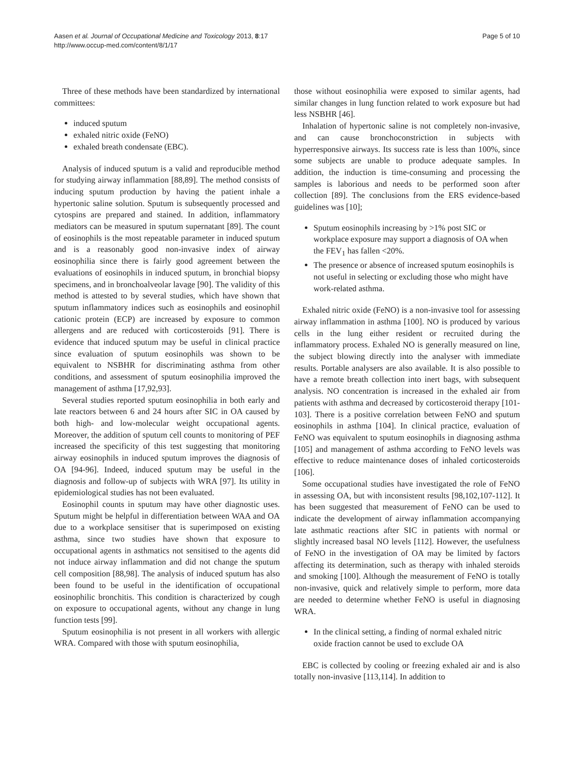Aasen et al. Journal of Occupational Medicine and Toxicology 2013, 8:17
http://www.occup-med.com/content/8/1/17
Page 5 of 10
Three of these methods have been standardized by international committees:
induced sputum
exhaled nitric oxide (FeNO)
exhaled breath condensate (EBC).
Analysis of induced sputum is a valid and reproducible method for studying airway inflammation [88,89]. The method consists of inducing sputum production by having the patient inhale a hypertonic saline solution. Sputum is subsequently processed and cytospins are prepared and stained. In addition, inflammatory mediators can be measured in sputum supernatant [89]. The count of eosinophils is the most repeatable parameter in induced sputum and is a reasonably good non-invasive index of airway eosinophilia since there is fairly good agreement between the evaluations of eosinophils in induced sputum, in bronchial biopsy specimens, and in bronchoalveolar lavage [90]. The validity of this method is attested to by several studies, which have shown that sputum inflammatory indices such as eosinophils and eosinophil cationic protein (ECP) are increased by exposure to common allergens and are reduced with corticosteroids [91]. There is evidence that induced sputum may be useful in clinical practice since evaluation of sputum eosinophils was shown to be equivalent to NSBHR for discriminating asthma from other conditions, and assessment of sputum eosinophilia improved the management of asthma [17,92,93].
Several studies reported sputum eosinophilia in both early and late reactors between 6 and 24 hours after SIC in OA caused by both high- and low-molecular weight occupational agents. Moreover, the addition of sputum cell counts to monitoring of PEF increased the specificity of this test suggesting that monitoring airway eosinophils in induced sputum improves the diagnosis of OA [94-96]. Indeed, induced sputum may be useful in the diagnosis and follow-up of subjects with WRA [97]. Its utility in epidemiological studies has not been evaluated.
Eosinophil counts in sputum may have other diagnostic uses. Sputum might be helpful in differentiation between WAA and OA due to a workplace sensitiser that is superimposed on existing asthma, since two studies have shown that exposure to occupational agents in asthmatics not sensitised to the agents did not induce airway inflammation and did not change the sputum cell composition [88,98]. The analysis of induced sputum has also been found to be useful in the identification of occupational eosinophilic bronchitis. This condition is characterized by cough on exposure to occupational agents, without any change in lung function tests [99].
Sputum eosinophilia is not present in all workers with allergic WRA. Compared with those with sputum eosinophilia,
those without eosinophilia were exposed to similar agents, had similar changes in lung function related to work exposure but had less NSBHR [46].
Inhalation of hypertonic saline is not completely non-invasive, and can cause bronchoconstriction in subjects with hyperresponsive airways. Its success rate is less than 100%, since some subjects are unable to produce adequate samples. In addition, the induction is time-consuming and processing the samples is laborious and needs to be performed soon after collection [89]. The conclusions from the ERS evidence-based guidelines was [10];
Sputum eosinophils increasing by >1% post SIC or workplace exposure may support a diagnosis of OA when the FEV<sub>1</sub> has fallen <20%.
The presence or absence of increased sputum eosinophils is not useful in selecting or excluding those who might have work-related asthma.
Exhaled nitric oxide (FeNO) is a non-invasive tool for assessing airway inflammation in asthma [100]. NO is produced by various cells in the lung either resident or recruited during the inflammatory process. Exhaled NO is generally measured on line, the subject blowing directly into the analyser with immediate results. Portable analysers are also available. It is also possible to have a remote breath collection into inert bags, with subsequent analysis. NO concentration is increased in the exhaled air from patients with asthma and decreased by corticosteroid therapy [101-103]. There is a positive correlation between FeNO and sputum eosinophils in asthma [104]. In clinical practice, evaluation of FeNO was equivalent to sputum eosinophils in diagnosing asthma [105] and management of asthma according to FeNO levels was effective to reduce maintenance doses of inhaled corticosteroids [106].
Some occupational studies have investigated the role of FeNO in assessing OA, but with inconsistent results [98,102,107-112]. It has been suggested that measurement of FeNO can be used to indicate the development of airway inflammation accompanying late asthmatic reactions after SIC in patients with normal or slightly increased basal NO levels [112]. However, the usefulness of FeNO in the investigation of OA may be limited by factors affecting its determination, such as therapy with inhaled steroids and smoking [100]. Although the measurement of FeNO is totally non-invasive, quick and relatively simple to perform, more data are needed to determine whether FeNO is useful in diagnosing WRA.
In the clinical setting, a finding of normal exhaled nitric oxide fraction cannot be used to exclude OA
EBC is collected by cooling or freezing exhaled air and is also totally non-invasive [113,114]. In addition to